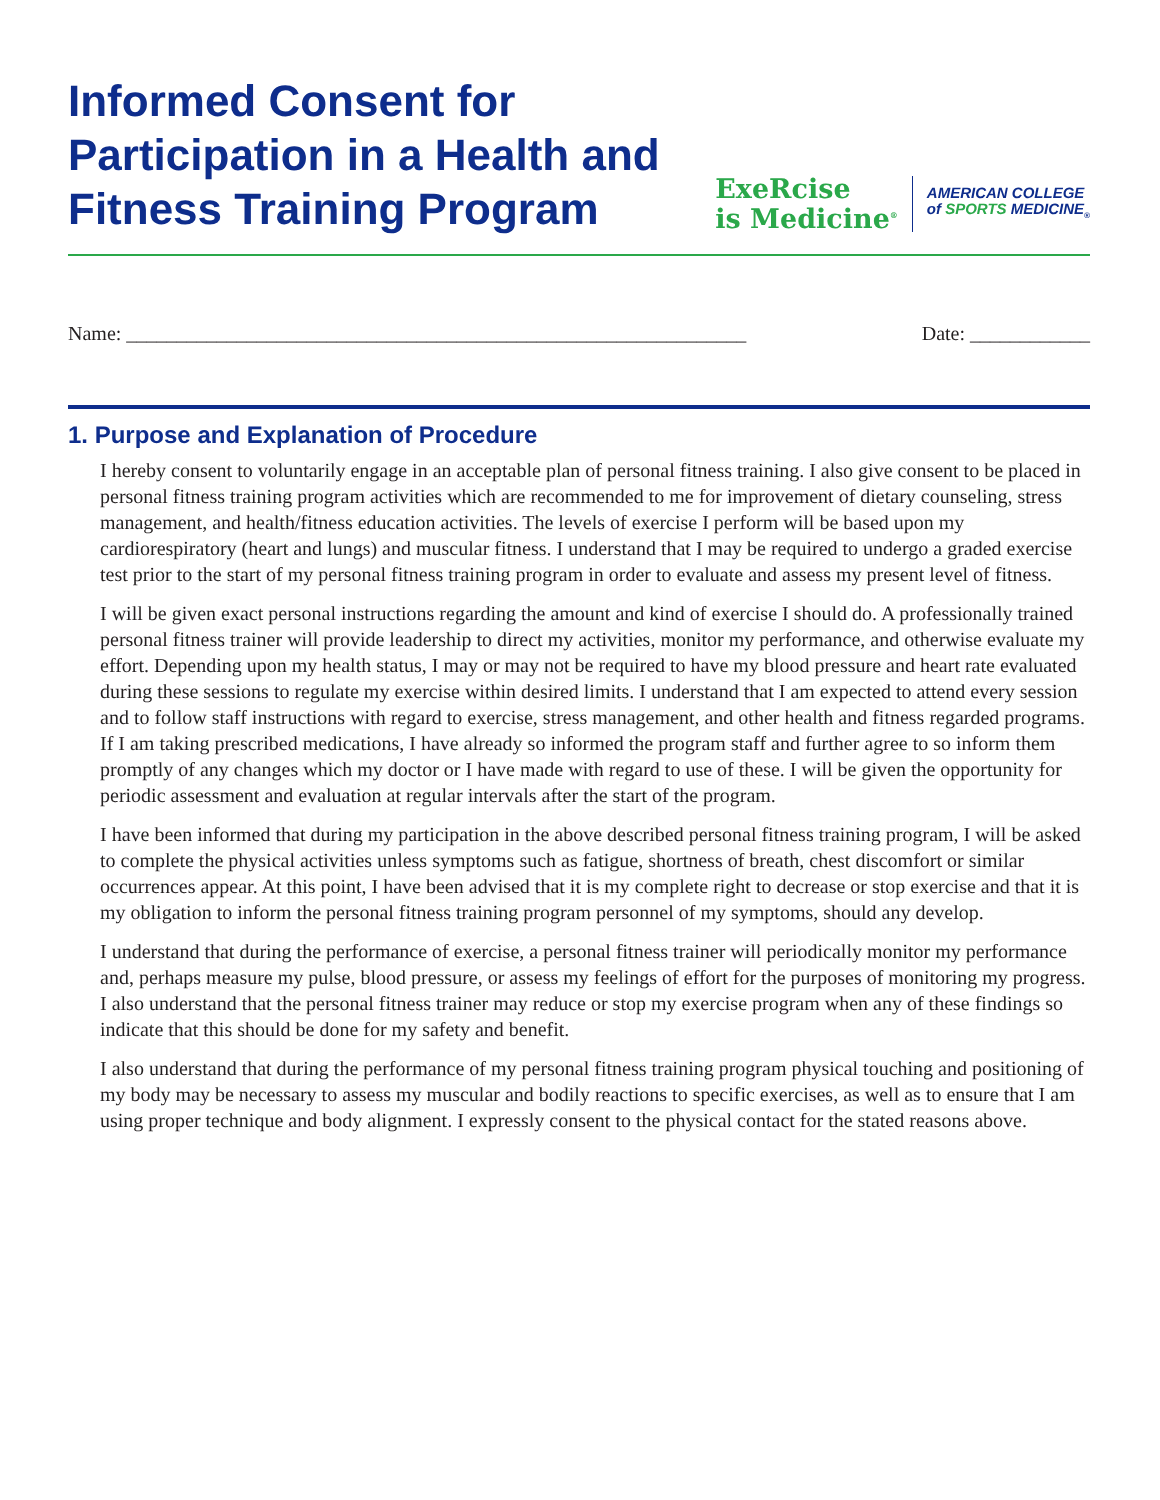Informed Consent for
Participation in a Health and
Fitness Training Program
ExeRcise
is Medicine<sup>®</sup>
AMERICAN COLLEGE
of SPORTS MEDICINE<sub>®</sub>
Name: ______________________________________________________________ Date: ____________
1. Purpose and Explanation of Procedure
I hereby consent to voluntarily engage in an acceptable plan of personal fitness training. I also give consent to be placed in personal fitness training program activities which are recommended to me for improvement of dietary counseling, stress management, and health/fitness education activities. The levels of exercise I perform will be based upon my cardiorespiratory (heart and lungs) and muscular fitness. I understand that I may be required to undergo a graded exercise test prior to the start of my personal fitness training program in order to evaluate and assess my present level of fitness.
I will be given exact personal instructions regarding the amount and kind of exercise I should do. A professionally trained personal fitness trainer will provide leadership to direct my activities, monitor my performance, and otherwise evaluate my effort. Depending upon my health status, I may or may not be required to have my blood pressure and heart rate evaluated during these sessions to regulate my exercise within desired limits. I understand that I am expected to attend every session and to follow staff instructions with regard to exercise, stress management, and other health and fitness regarded programs. If I am taking prescribed medications, I have already so informed the program staff and further agree to so inform them promptly of any changes which my doctor or I have made with regard to use of these. I will be given the opportunity for periodic assessment and evaluation at regular intervals after the start of the program.
I have been informed that during my participation in the above described personal fitness training program, I will be asked to complete the physical activities unless symptoms such as fatigue, shortness of breath, chest discomfort or similar occurrences appear. At this point, I have been advised that it is my complete right to decrease or stop exercise and that it is my obligation to inform the personal fitness training program personnel of my symptoms, should any develop.
I understand that during the performance of exercise, a personal fitness trainer will periodically monitor my performance and, perhaps measure my pulse, blood pressure, or assess my feelings of effort for the purposes of monitoring my progress. I also understand that the personal fitness trainer may reduce or stop my exercise program when any of these findings so indicate that this should be done for my safety and benefit.
I also understand that during the performance of my personal fitness training program physical touching and positioning of my body may be necessary to assess my muscular and bodily reactions to specific exercises, as well as to ensure that I am using proper technique and body alignment. I expressly consent to the physical contact for the stated reasons above.